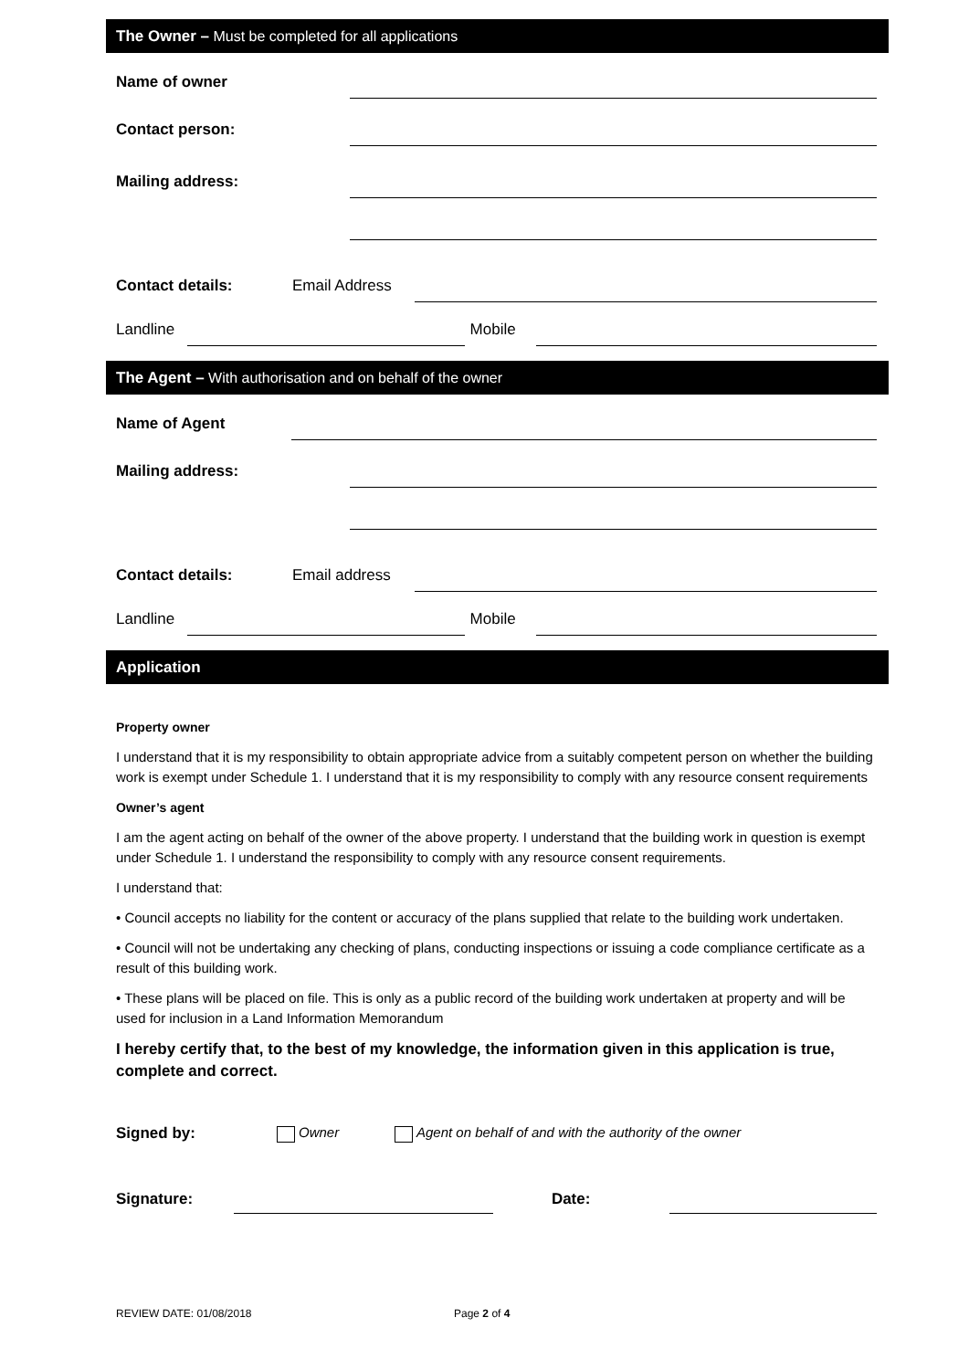The Owner – Must be completed for all applications
Name of owner
Contact person:
Mailing address:
Contact details: Email Address
Landline Mobile
The Agent – With authorisation and on behalf of the owner
Name of Agent
Mailing address:
Contact details: Email address
Landline Mobile
Application
Property owner
I understand that it is my responsibility to obtain appropriate advice from a suitably competent person on whether the building work is exempt under Schedule 1. I understand that it is my responsibility to comply with any resource consent requirements
Owner’s agent
I am the agent acting on behalf of the owner of the above property. I understand that the building work in question is exempt under Schedule 1. I understand the responsibility to comply with any resource consent requirements.
I understand that:
• Council accepts no liability for the content or accuracy of the plans supplied that relate to the building work undertaken.
• Council will not be undertaking any checking of plans, conducting inspections or issuing a code compliance certificate as a result of this building work.
• These plans will be placed on file. This is only as a public record of the building work undertaken at property and will be used for inclusion in a Land Information Memorandum
I hereby certify that, to the best of my knowledge, the information given in this application is true, complete and correct.
Signed by: Owner Agent on behalf of and with the authority of the owner
Signature: Date:
REVIEW DATE: 01/08/2018 Page 2 of 4